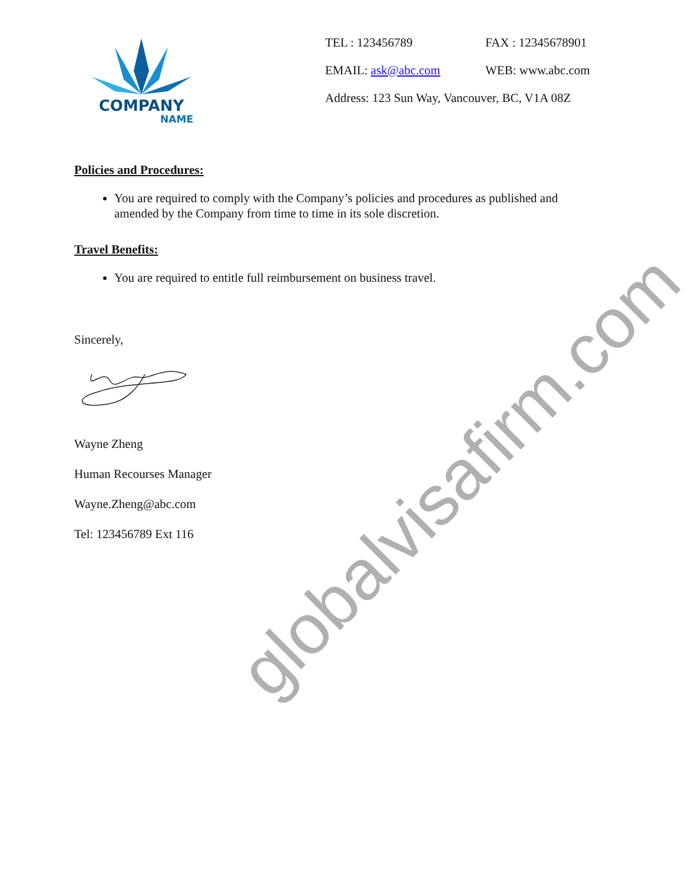COMPANY
NAME
| TEL : 123456789 | FAX : 12345678901 |
| EMAIL: ask@abc.com | WEB: www.abc.com |
| Address: 123 Sun Way, Vancouver, BC, V1A 08Z | |
Policies and Procedures:
You are required to comply with the Company’s policies and procedures as published and amended by the Company from time to time in its sole discretion.
Travel Benefits:
You are required to entitle full reimbursement on business travel.
Sincerely,
Wayne Zheng
Human Recourses Manager
Wayne.Zheng@abc.com
Tel: 123456789 Ext 116
globalvisafirm.com